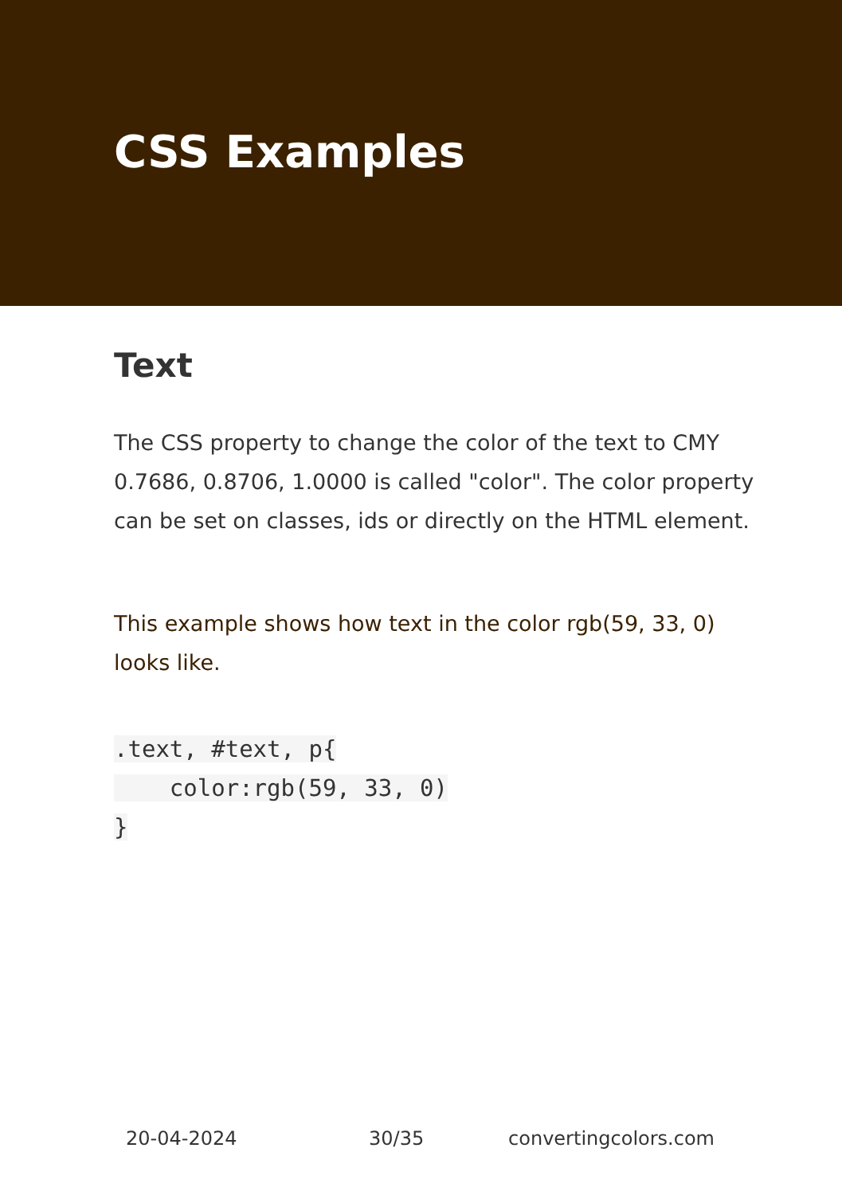CSS Examples
Text
The CSS property to change the color of the text to CMY 0.7686, 0.8706, 1.0000 is called "color". The color property can be set on classes, ids or directly on the HTML element.
This example shows how text in the color rgb(59, 33, 0) looks like.
.text, #text, p{
    color:rgb(59, 33, 0)
}
20-04-2024 30/35 convertingcolors.com